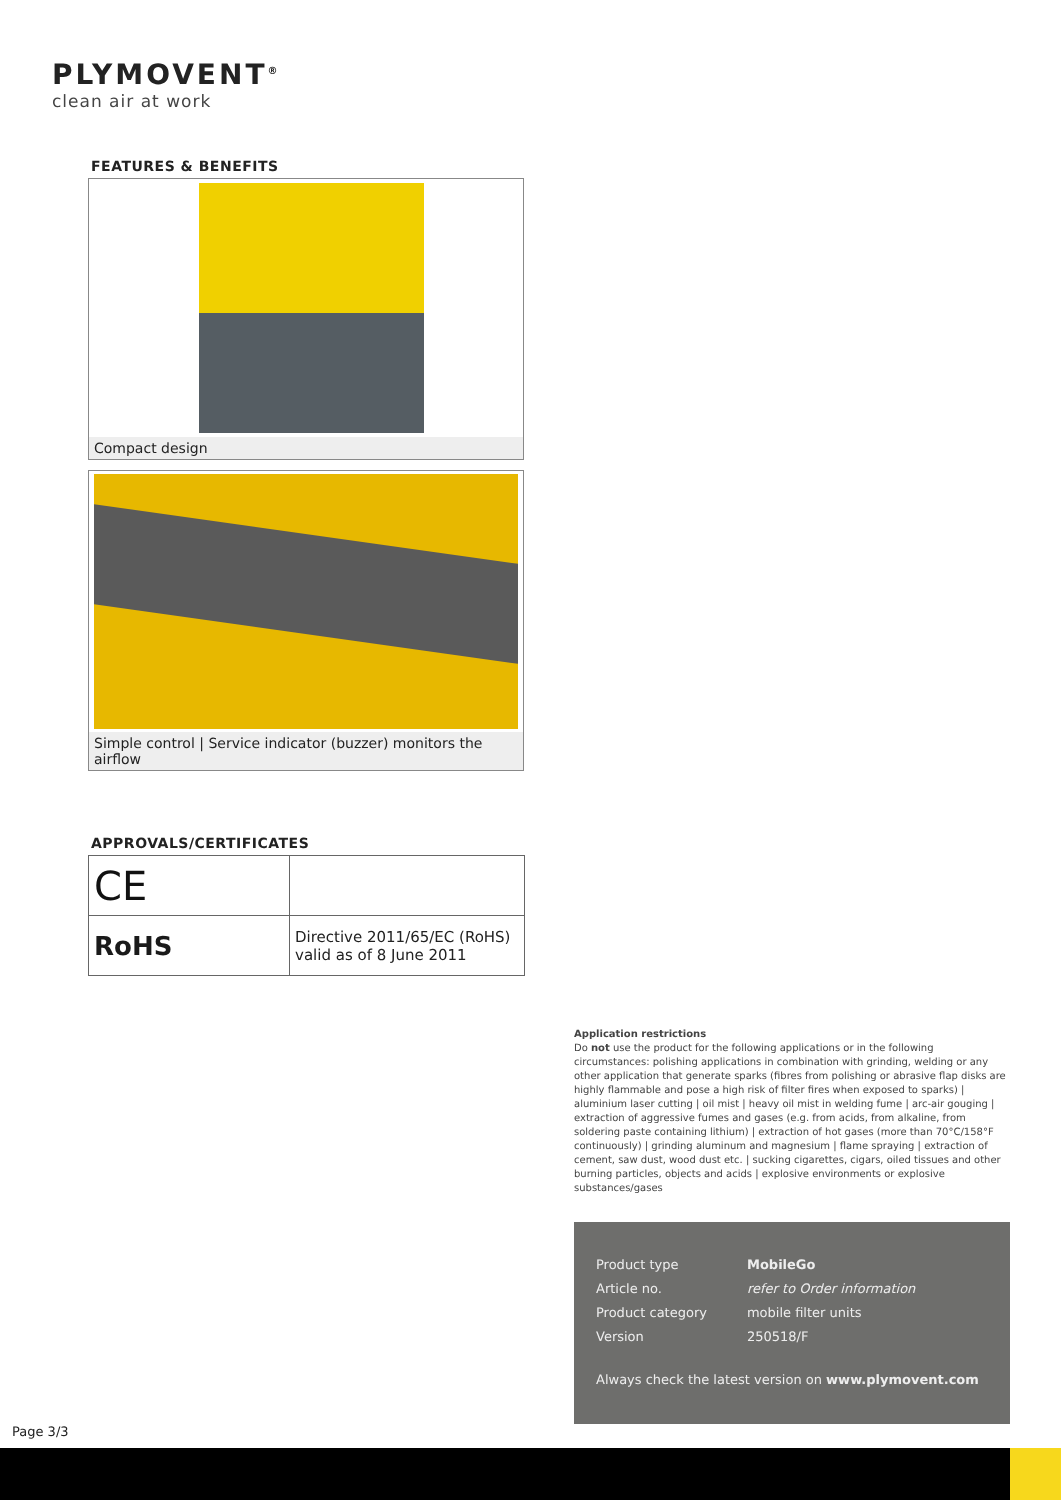PLYMOVENT<sup>®</sup>
clean air at work
FEATURES & BENEFITS
Compact design
Simple control | Service indicator (buzzer) monitors the airflow
APPROVALS/CERTIFICATES
| CE | |
| RoHS | Directive 2011/65/EC (RoHS) valid as of 8 June 2011 |
Application restrictions
Do not use the product for the following applications or in the following circumstances: polishing applications in combination with grinding, welding or any other application that generate sparks (fibres from polishing or abrasive flap disks are highly flammable and pose a high risk of filter fires when exposed to sparks) | aluminium laser cutting | oil mist | heavy oil mist in welding fume | arc-air gouging | extraction of aggressive fumes and gases (e.g. from acids, from alkaline, from soldering paste containing lithium) | extraction of hot gases (more than 70°C/158°F continuously) | grinding aluminum and magnesium | flame spraying | extraction of cement, saw dust, wood dust etc. | sucking cigarettes, cigars, oiled tissues and other burning particles, objects and acids | explosive environments or explosive substances/gases
| Product type | MobileGo |
| Article no. | refer to Order information |
| Product category | mobile filter units |
| Version | 250518/F |
Always check the latest version on www.plymovent.com
Page 3/3